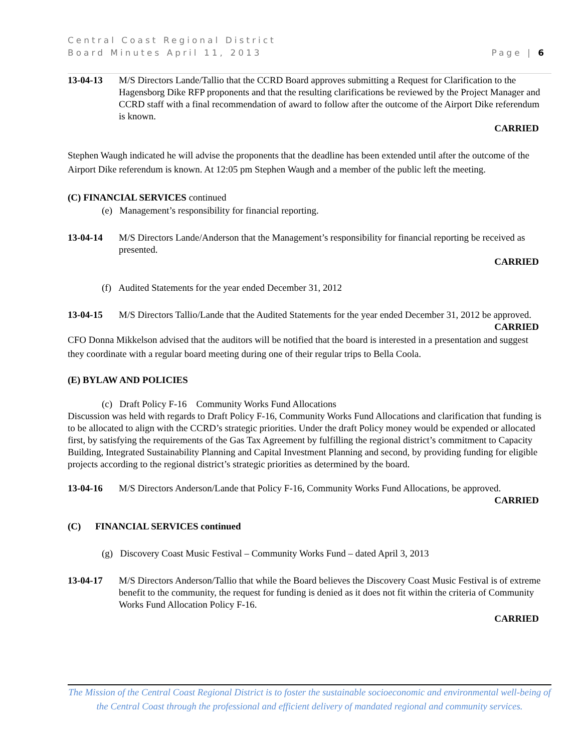Central Coast Regional District
Board Minutes April 11, 2013 Page | 6
13-04-13 M/S Directors Lande/Tallio that the CCRD Board approves submitting a Request for Clarification to the Hagensborg Dike RFP proponents and that the resulting clarifications be reviewed by the Project Manager and CCRD staff with a final recommendation of award to follow after the outcome of the Airport Dike referendum is known.
CARRIED
Stephen Waugh indicated he will advise the proponents that the deadline has been extended until after the outcome of the Airport Dike referendum is known. At 12:05 pm Stephen Waugh and a member of the public left the meeting.
(C) FINANCIAL SERVICES continued
(e) Management’s responsibility for financial reporting.
13-04-14 M/S Directors Lande/Anderson that the Management’s responsibility for financial reporting be received as presented.
CARRIED
(f) Audited Statements for the year ended December 31, 2012
13-04-15 M/S Directors Tallio/Lande that the Audited Statements for the year ended December 31, 2012 be approved.
CARRIED
CFO Donna Mikkelson advised that the auditors will be notified that the board is interested in a presentation and suggest they coordinate with a regular board meeting during one of their regular trips to Bella Coola.
(E) BYLAW AND POLICIES
(c) Draft Policy F-16 Community Works Fund Allocations
Discussion was held with regards to Draft Policy F-16, Community Works Fund Allocations and clarification that funding is to be allocated to align with the CCRD’s strategic priorities. Under the draft Policy money would be expended or allocated first, by satisfying the requirements of the Gas Tax Agreement by fulfilling the regional district’s commitment to Capacity Building, Integrated Sustainability Planning and Capital Investment Planning and second, by providing funding for eligible projects according to the regional district’s strategic priorities as determined by the board.
13-04-16 M/S Directors Anderson/Lande that Policy F-16, Community Works Fund Allocations, be approved.
CARRIED
(C) FINANCIAL SERVICES continued
(g) Discovery Coast Music Festival – Community Works Fund – dated April 3, 2013
13-04-17 M/S Directors Anderson/Tallio that while the Board believes the Discovery Coast Music Festival is of extreme benefit to the community, the request for funding is denied as it does not fit within the criteria of Community Works Fund Allocation Policy F-16.
CARRIED
The Mission of the Central Coast Regional District is to foster the sustainable socioeconomic and environmental well-being of the Central Coast through the professional and efficient delivery of mandated regional and community services.